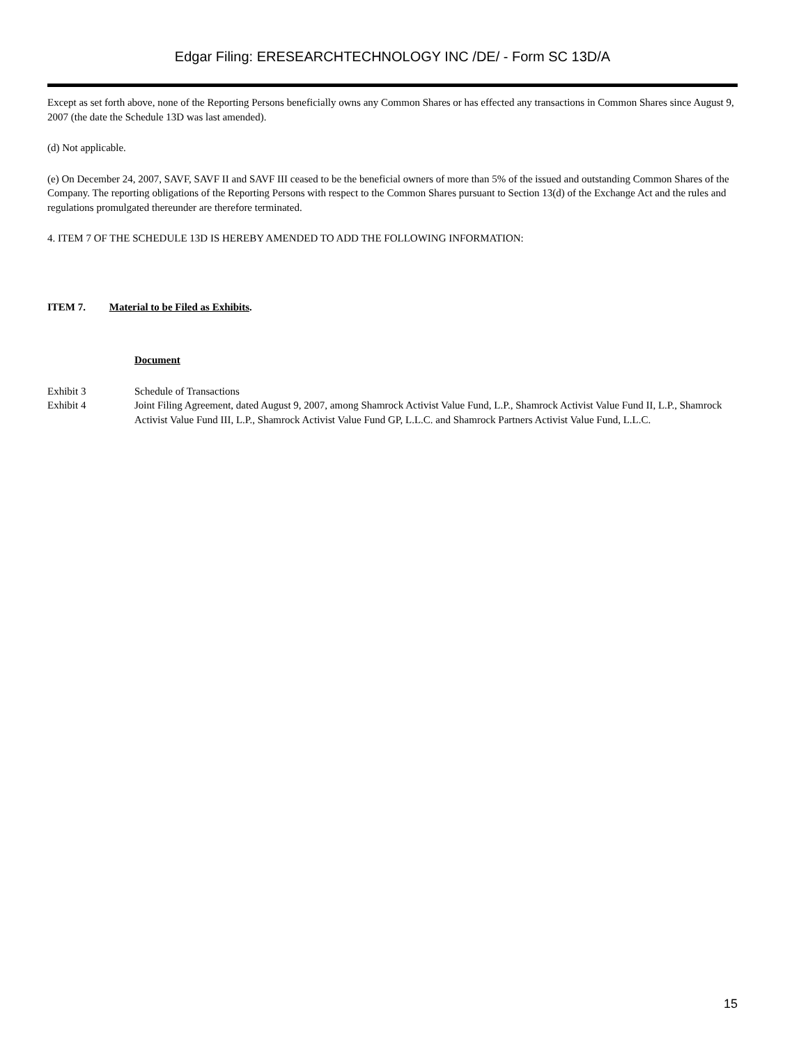Edgar Filing: ERESEARCHTECHNOLOGY INC /DE/ - Form SC 13D/A
Except as set forth above, none of the Reporting Persons beneficially owns any Common Shares or has effected any transactions in Common Shares since August 9, 2007 (the date the Schedule 13D was last amended).
(d) Not applicable.
(e) On December 24, 2007, SAVF, SAVF II and SAVF III ceased to be the beneficial owners of more than 5% of the issued and outstanding Common Shares of the Company. The reporting obligations of the Reporting Persons with respect to the Common Shares pursuant to Section 13(d) of the Exchange Act and the rules and regulations promulgated thereunder are therefore terminated.
4. ITEM 7 OF THE SCHEDULE 13D IS HEREBY AMENDED TO ADD THE FOLLOWING INFORMATION:
ITEM 7. Material to be Filed as Exhibits.
| | Document |
| Exhibit 3 | Schedule of Transactions |
| Exhibit 4 | Joint Filing Agreement, dated August 9, 2007, among Shamrock Activist Value Fund, L.P., Shamrock Activist Value Fund II, L.P., Shamrock Activist Value Fund III, L.P., Shamrock Activist Value Fund GP, L.L.C. and Shamrock Partners Activist Value Fund, L.L.C. |
15